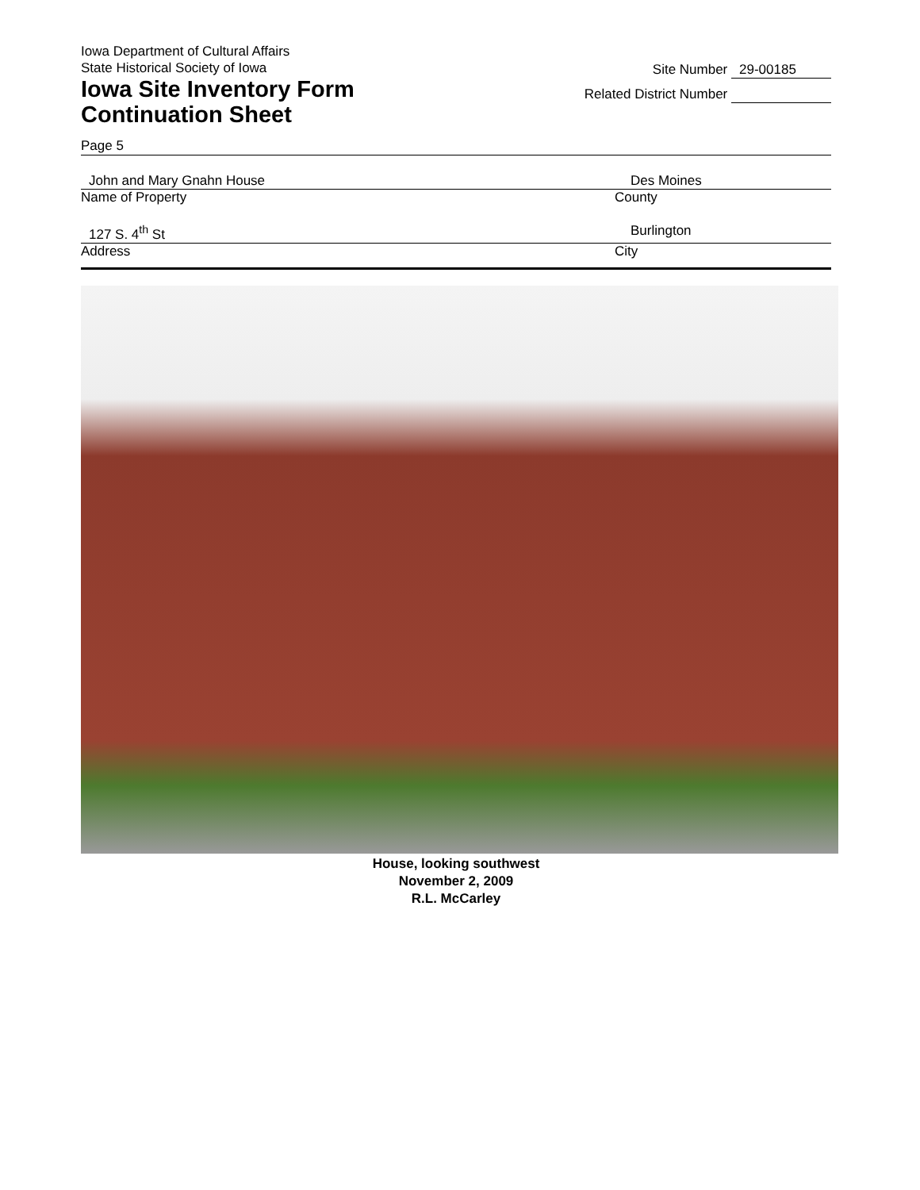Iowa Department of Cultural Affairs
State Historical Society of Iowa
Iowa Site Inventory Form
Continuation Sheet
Site Number 29-00185
Related District Number
Page 5
John and Mary Gnahn House Des Moines
Name of Property County
127 S. 4<sup>th</sup> St Burlington
Address City
House, looking southwest
November 2, 2009
R.L. McCarley